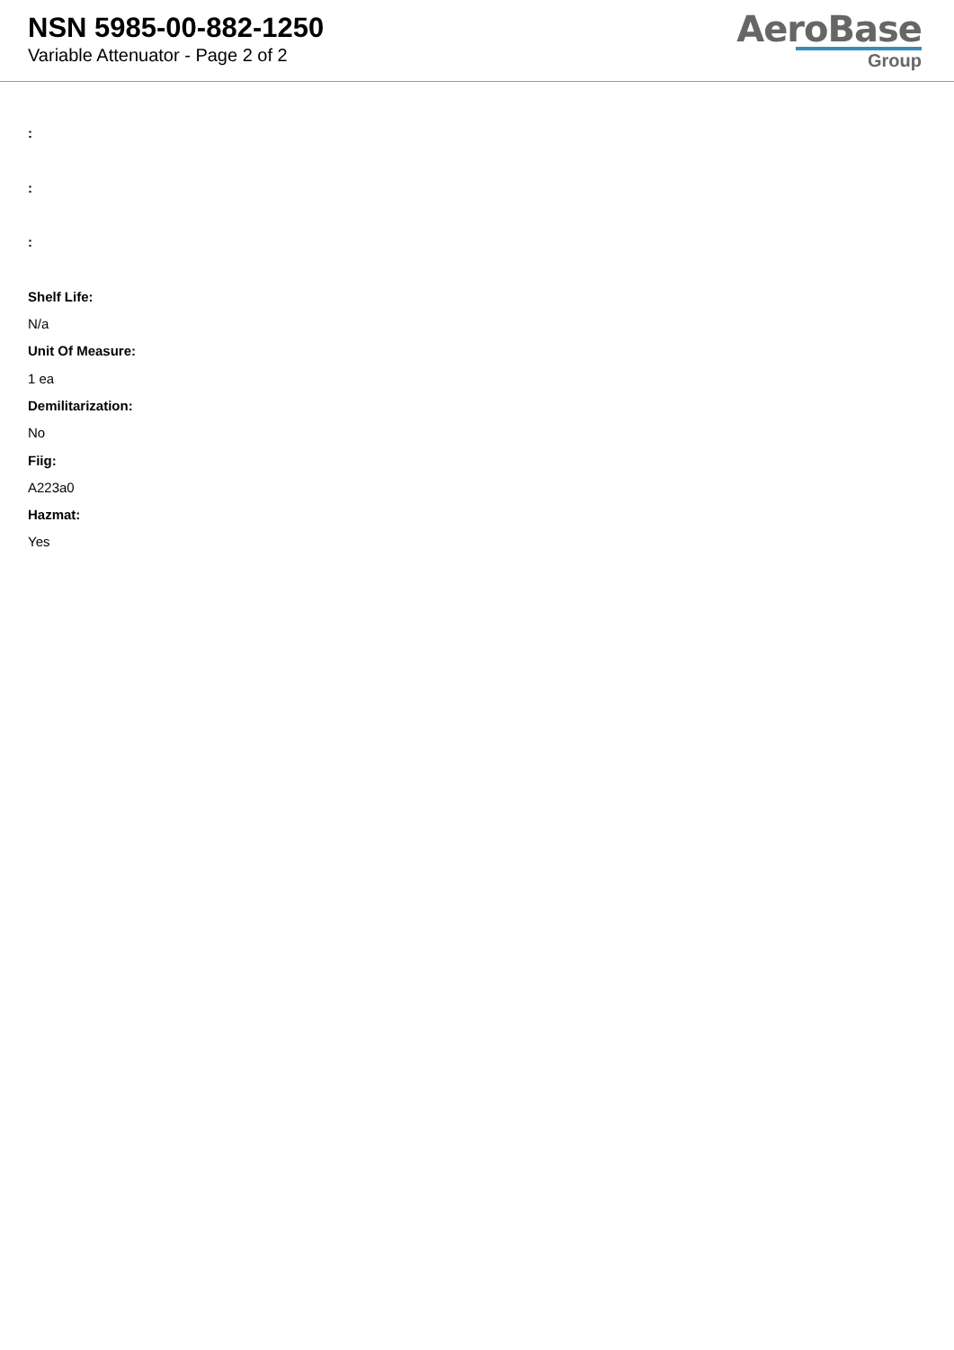NSN 5985-00-882-1250
Variable Attenuator - Page 2 of 2
AeroBase
Group
:
:
:
Shelf Life:
N/a
Unit Of Measure:
1 ea
Demilitarization:
No
Fiig:
A223a0
Hazmat:
Yes